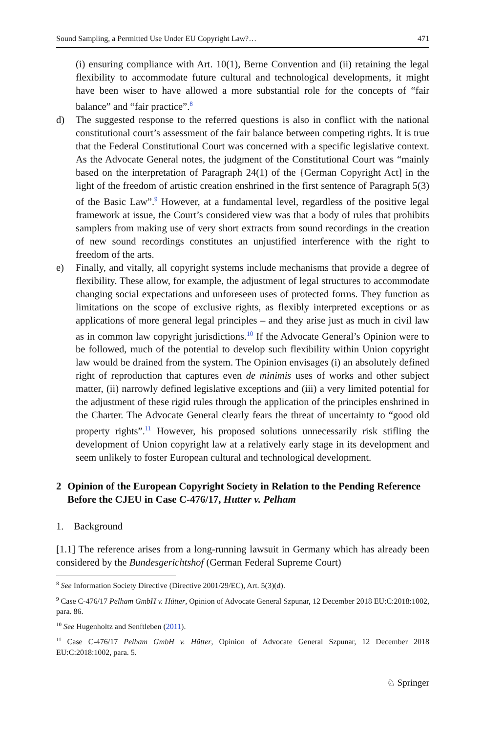Sound Sampling, a Permitted Use Under EU Copyright Law?… 471
(i) ensuring compliance with Art. 10(1), Berne Convention and (ii) retaining the legal flexibility to accommodate future cultural and technological developments, it might have been wiser to have allowed a more substantial role for the concepts of “fair balance” and “fair practice”.<sup>8</sup>
d) The suggested response to the referred questions is also in conflict with the national constitutional court’s assessment of the fair balance between competing rights. It is true that the Federal Constitutional Court was concerned with a specific legislative context. As the Advocate General notes, the judgment of the Constitutional Court was “mainly based on the interpretation of Paragraph 24(1) of the {German Copyright Act] in the light of the freedom of artistic creation enshrined in the first sentence of Paragraph 5(3) of the Basic Law”.<sup>9</sup> However, at a fundamental level, regardless of the positive legal framework at issue, the Court’s considered view was that a body of rules that prohibits samplers from making use of very short extracts from sound recordings in the creation of new sound recordings constitutes an unjustified interference with the right to freedom of the arts.
e) Finally, and vitally, all copyright systems include mechanisms that provide a degree of flexibility. These allow, for example, the adjustment of legal structures to accommodate changing social expectations and unforeseen uses of protected forms. They function as limitations on the scope of exclusive rights, as flexibly interpreted exceptions or as applications of more general legal principles – and they arise just as much in civil law as in common law copyright jurisdictions.<sup>10</sup> If the Advocate General’s Opinion were to be followed, much of the potential to develop such flexibility within Union copyright law would be drained from the system. The Opinion envisages (i) an absolutely defined right of reproduction that captures even de minimis uses of works and other subject matter, (ii) narrowly defined legislative exceptions and (iii) a very limited potential for the adjustment of these rigid rules through the application of the principles enshrined in the Charter. The Advocate General clearly fears the threat of uncertainty to “good old property rights”.<sup>11</sup> However, his proposed solutions unnecessarily risk stifling the development of Union copyright law at a relatively early stage in its development and seem unlikely to foster European cultural and technological development.
2 Opinion of the European Copyright Society in Relation to the Pending Reference Before the CJEU in Case C-476/17, Hutter v. Pelham
1. Background
[1.1] The reference arises from a long-running lawsuit in Germany which has already been considered by the Bundesgerichtshof (German Federal Supreme Court)
<sup>8</sup> See Information Society Directive (Directive 2001/29/EC), Art. 5(3)(d).
<sup>9</sup> Case C-476/17 Pelham GmbH v. Hütter, Opinion of Advocate General Szpunar, 12 December 2018 EU:C:2018:1002, para. 86.
<sup>10</sup> See Hugenholtz and Senftleben (2011).
<sup>11</sup> Case C-476/17 Pelham GmbH v. Hütter, Opinion of Advocate General Szpunar, 12 December 2018 EU:C:2018:1002, para. 5.
♘ Springer